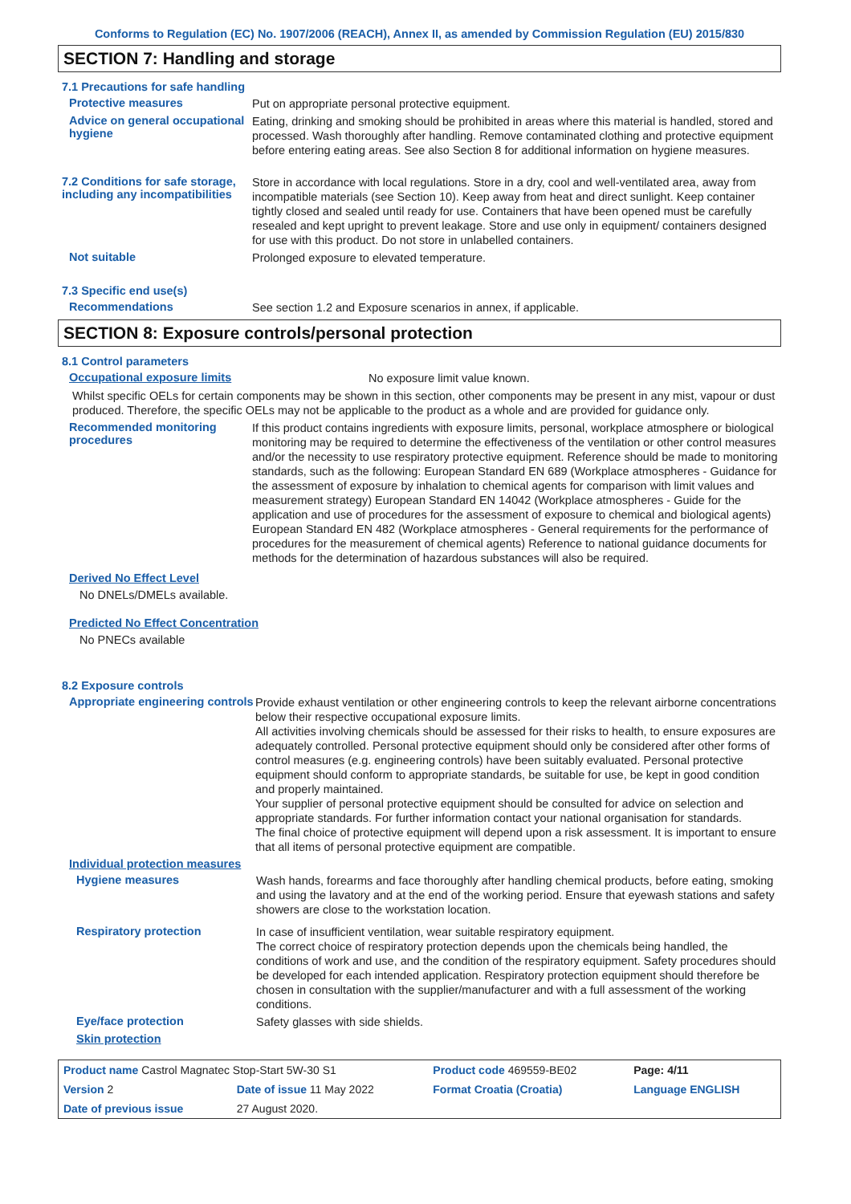Conforms to Regulation (EC) No. 1907/2006 (REACH), Annex II, as amended by Commission Regulation (EU) 2015/830
SECTION 7: Handling and storage
7.1 Precautions for safe handling
Protective measures
Put on appropriate personal protective equipment.
Advice on general occupational hygiene
Eating, drinking and smoking should be prohibited in areas where this material is handled, stored and processed. Wash thoroughly after handling. Remove contaminated clothing and protective equipment before entering eating areas. See also Section 8 for additional information on hygiene measures.
7.2 Conditions for safe storage, including any incompatibilities
Store in accordance with local regulations. Store in a dry, cool and well-ventilated area, away from incompatible materials (see Section 10). Keep away from heat and direct sunlight. Keep container tightly closed and sealed until ready for use. Containers that have been opened must be carefully resealed and kept upright to prevent leakage. Store and use only in equipment/ containers designed for use with this product. Do not store in unlabelled containers.
Not suitable
Prolonged exposure to elevated temperature.
7.3 Specific end use(s)
Recommendations
See section 1.2 and Exposure scenarios in annex, if applicable.
SECTION 8: Exposure controls/personal protection
8.1 Control parameters
Occupational exposure limits
No exposure limit value known.
Whilst specific OELs for certain components may be shown in this section, other components may be present in any mist, vapour or dust produced. Therefore, the specific OELs may not be applicable to the product as a whole and are provided for guidance only.
Recommended monitoring procedures
If this product contains ingredients with exposure limits, personal, workplace atmosphere or biological monitoring may be required to determine the effectiveness of the ventilation or other control measures and/or the necessity to use respiratory protective equipment. Reference should be made to monitoring standards, such as the following: European Standard EN 689 (Workplace atmospheres - Guidance for the assessment of exposure by inhalation to chemical agents for comparison with limit values and measurement strategy) European Standard EN 14042 (Workplace atmospheres - Guide for the application and use of procedures for the assessment of exposure to chemical and biological agents) European Standard EN 482 (Workplace atmospheres - General requirements for the performance of procedures for the measurement of chemical agents) Reference to national guidance documents for methods for the determination of hazardous substances will also be required.
Derived No Effect Level
No DNELs/DMELs available.
Predicted No Effect Concentration
No PNECs available
8.2 Exposure controls
Appropriate engineering controls
Provide exhaust ventilation or other engineering controls to keep the relevant airborne concentrations below their respective occupational exposure limits.
All activities involving chemicals should be assessed for their risks to health, to ensure exposures are adequately controlled. Personal protective equipment should only be considered after other forms of control measures (e.g. engineering controls) have been suitably evaluated. Personal protective equipment should conform to appropriate standards, be suitable for use, be kept in good condition and properly maintained.
Your supplier of personal protective equipment should be consulted for advice on selection and appropriate standards. For further information contact your national organisation for standards.
The final choice of protective equipment will depend upon a risk assessment. It is important to ensure that all items of personal protective equipment are compatible.
Individual protection measures
Hygiene measures
Wash hands, forearms and face thoroughly after handling chemical products, before eating, smoking and using the lavatory and at the end of the working period. Ensure that eyewash stations and safety showers are close to the workstation location.
Respiratory protection
In case of insufficient ventilation, wear suitable respiratory equipment.
The correct choice of respiratory protection depends upon the chemicals being handled, the conditions of work and use, and the condition of the respiratory equipment. Safety procedures should be developed for each intended application. Respiratory protection equipment should therefore be chosen in consultation with the supplier/manufacturer and with a full assessment of the working conditions.
Eye/face protection
Safety glasses with side shields.
Skin protection
| Product name Castrol Magnatec Stop-Start 5W-30 S1 | | | Product code 469559-BE02 | | Page: 4/11 |
| Version 2 | Date of issue 11 May 2022 | | Format Croatia (Croatia) | Language ENGLISH | |
| Date of previous issue | | 27 August 2020. | | | |